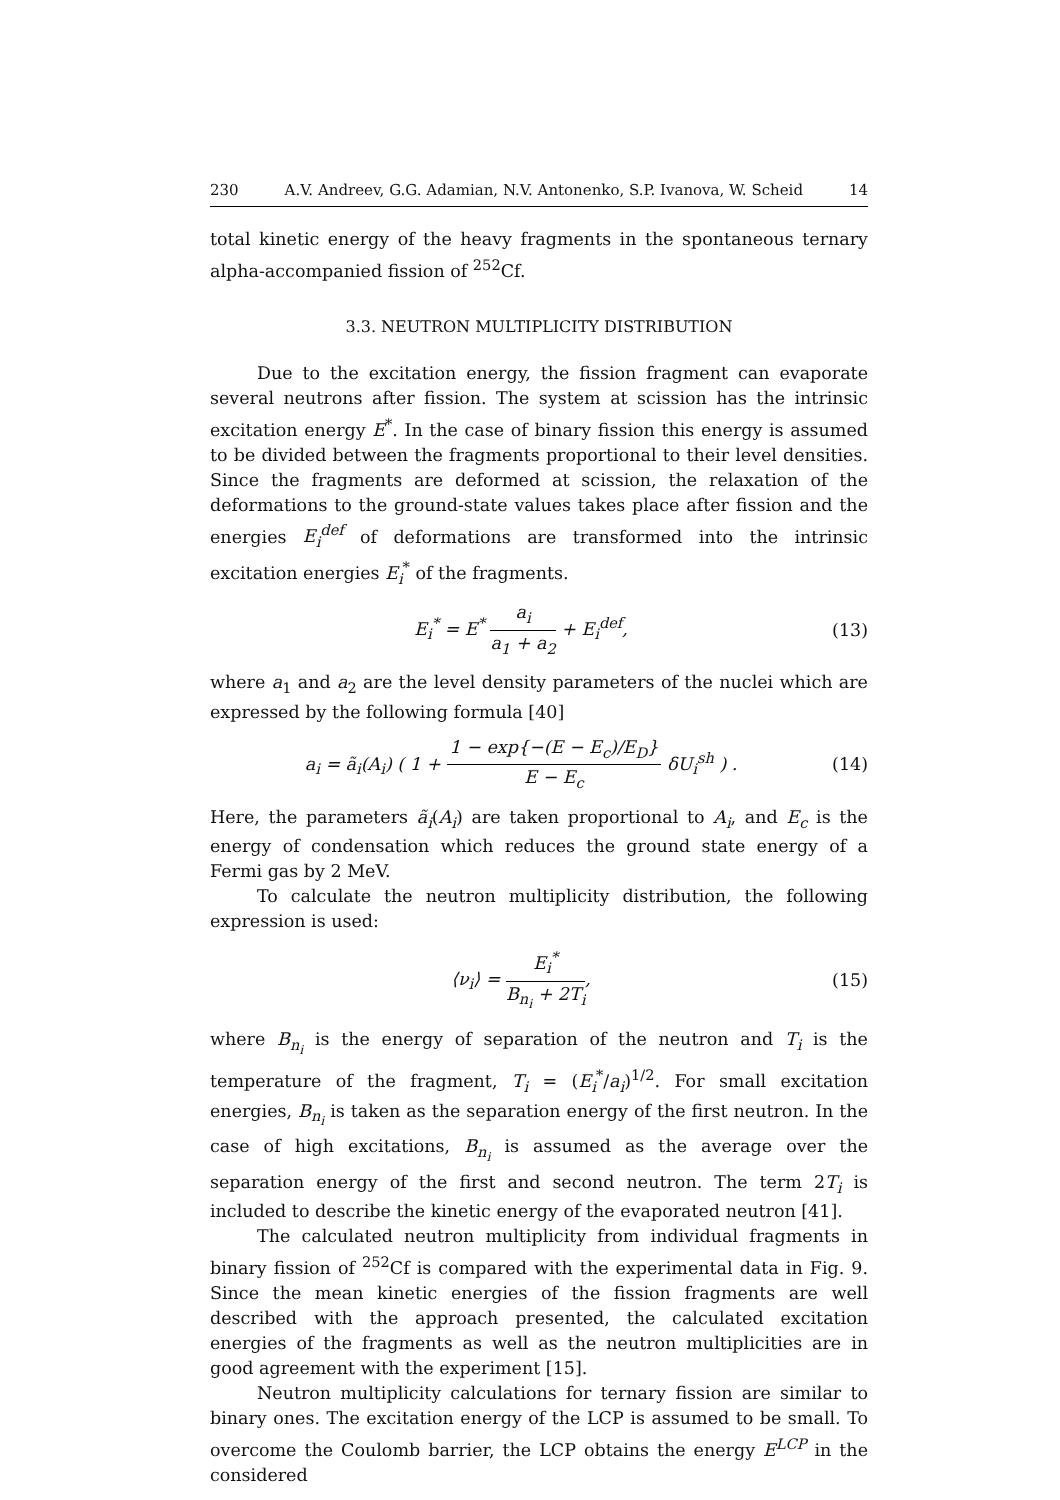230 A.V. Andreev, G.G. Adamian, N.V. Antonenko, S.P. Ivanova, W. Scheid 14
total kinetic energy of the heavy fragments in the spontaneous ternary alpha-accompanied fission of <sup>252</sup>Cf.
3.3. NEUTRON MULTIPLICITY DISTRIBUTION
Due to the excitation energy, the fission fragment can evaporate several neutrons after fission. The system at scission has the intrinsic excitation energy E<sup>*</sup>. In the case of binary fission this energy is assumed to be divided between the fragments proportional to their level densities. Since the fragments are deformed at scission, the relaxation of the deformations to the ground-state values takes place after fission and the energies E<sub>i</sub><sup>def</sup> of deformations are transformed into the intrinsic excitation energies E<sub>i</sub><sup>*</sup> of the fragments.
E<sub>i</sub><sup>*</sup> = E<sup>*</sup> a<sub>i</sub> a<sub>1</sub> + a<sub>2</sub> + E<sub>i</sub><sup>def</sup>, (13)
where a<sub>1</sub> and a<sub>2</sub> are the level density parameters of the nuclei which are expressed by the following formula [40]
a<sub>i</sub> = ã<sub>i</sub>(A<sub>i</sub>) ( 1 + 1 − exp{−(E − E<sub>c</sub>)/E<sub>D</sub>} E − E<sub>c</sub> δU<sub>i</sub><sup>sh</sup> ) .
(14)
Here, the parameters ã<sub>i</sub>(A<sub>i</sub>) are taken proportional to A<sub>i</sub>, and E<sub>c</sub> is the energy of condensation which reduces the ground state energy of a Fermi gas by 2 MeV.
To calculate the neutron multiplicity distribution, the following expression is used:
⟨ν<sub>i</sub>⟩ = E<sub>i</sub><sup>*</sup> B<sub>n<sub>i</sub></sub> + 2T<sub>i</sub>, (15)
where B<sub>n<sub>i</sub></sub> is the energy of separation of the neutron and T<sub>i</sub> is the temperature of the fragment, T<sub>i</sub> = (E<sub>i</sub><sup>*</sup>/a<sub>i</sub>)<sup>1/2</sup>. For small excitation energies, B<sub>n<sub>i</sub></sub> is taken as the separation energy of the first neutron. In the case of high excitations, B<sub>n<sub>i</sub></sub> is assumed as the average over the separation energy of the first and second neutron. The term 2T<sub>i</sub> is included to describe the kinetic energy of the evaporated neutron [41].
The calculated neutron multiplicity from individual fragments in binary fission of <sup>252</sup>Cf is compared with the experimental data in Fig. 9. Since the mean kinetic energies of the fission fragments are well described with the approach presented, the calculated excitation energies of the fragments as well as the neutron multiplicities are in good agreement with the experiment [15].
Neutron multiplicity calculations for ternary fission are similar to binary ones. The excitation energy of the LCP is assumed to be small. To overcome the Coulomb barrier, the LCP obtains the energy E<sup>LCP</sup> in the considered